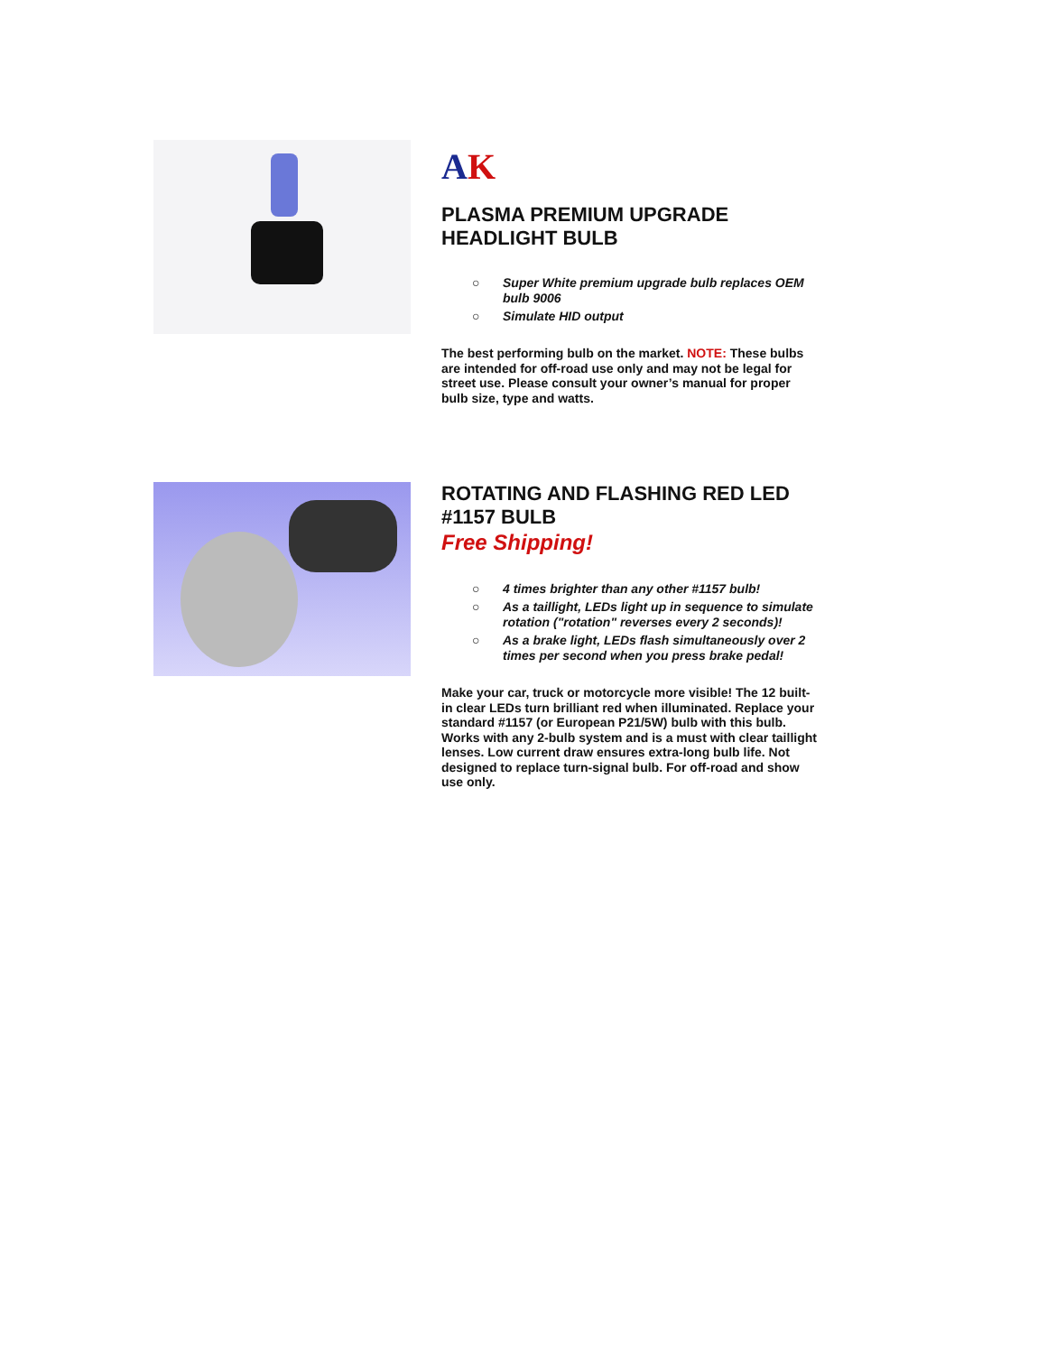AK
PLASMA PREMIUM UPGRADE HEADLIGHT BULB
○ Super White premium upgrade bulb replaces OEM bulb 9006
○ Simulate HID output
The best performing bulb on the market. NOTE: These bulbs are intended for off-road use only and may not be legal for street use. Please consult your owner’s manual for proper bulb size, type and watts.
ROTATING AND FLASHING RED LED #1157 BULB
Free Shipping!
○ 4 times brighter than any other #1157 bulb!
○ As a taillight, LEDs light up in sequence to simulate rotation ("rotation" reverses every 2 seconds)!
○ As a brake light, LEDs flash simultaneously over 2 times per second when you press brake pedal!
Make your car, truck or motorcycle more visible! The 12 built-in clear LEDs turn brilliant red when illuminated. Replace your standard #1157 (or European P21/5W) bulb with this bulb. Works with any 2-bulb system and is a must with clear taillight lenses. Low current draw ensures extra-long bulb life. Not designed to replace turn-signal bulb. For off-road and show use only.